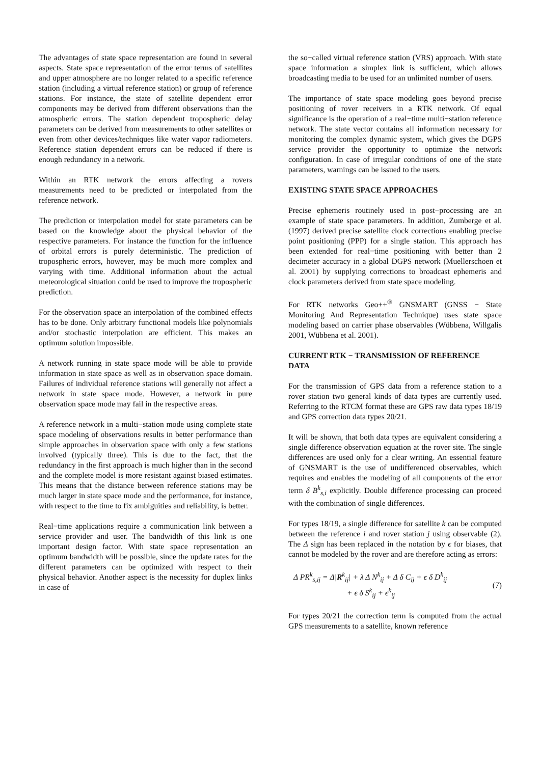The advantages of state space representation are found in several aspects. State space representation of the error terms of satellites and upper atmosphere are no longer related to a specific reference station (including a virtual reference station) or group of reference stations. For instance, the state of satellite dependent error components may be derived from different observations than the atmospheric errors. The station dependent tropospheric delay parameters can be derived from measurements to other satellites or even from other devices/techniques like water vapor radiometers. Reference station dependent errors can be reduced if there is enough redundancy in a network.
Within an RTK network the errors affecting a rovers measurements need to be predicted or interpolated from the reference network.
The prediction or interpolation model for state parameters can be based on the knowledge about the physical behavior of the respective parameters. For instance the function for the influence of orbital errors is purely deterministic. The prediction of tropospheric errors, however, may be much more complex and varying with time. Additional information about the actual meteorological situation could be used to improve the tropospheric prediction.
For the observation space an interpolation of the combined effects has to be done. Only arbitrary functional models like polynomials and/or stochastic interpolation are efficient. This makes an optimum solution impossible.
A network running in state space mode will be able to provide information in state space as well as in observation space domain. Failures of individual reference stations will generally not affect a network in state space mode. However, a network in pure observation space mode may fail in the respective areas.
A reference network in a multi−station mode using complete state space modeling of observations results in better performance than simple approaches in observation space with only a few stations involved (typically three). This is due to the fact, that the redundancy in the first approach is much higher than in the second and the complete model is more resistant against biased estimates. This means that the distance between reference stations may be much larger in state space mode and the performance, for instance, with respect to the time to fix ambiguities and reliability, is better.
Real−time applications require a communication link between a service provider and user. The bandwidth of this link is one important design factor. With state space representation an optimum bandwidth will be possible, since the update rates for the different parameters can be optimized with respect to their physical behavior. Another aspect is the necessity for duplex links in case of
the so−called virtual reference station (VRS) approach. With state space information a simplex link is sufficient, which allows broadcasting media to be used for an unlimited number of users.
The importance of state space modeling goes beyond precise positioning of rover receivers in a RTK network. Of equal significance is the operation of a real−time multi−station reference network. The state vector contains all information necessary for monitoring the complex dynamic system, which gives the DGPS service provider the opportunity to optimize the network configuration. In case of irregular conditions of one of the state parameters, warnings can be issued to the users.
EXISTING STATE SPACE APPROACHES
Precise ephemeris routinely used in post−processing are an example of state space parameters. In addition, Zumberge et al. (1997) derived precise satellite clock corrections enabling precise point positioning (PPP) for a single station. This approach has been extended for real−time positioning with better than 2 decimeter accuracy in a global DGPS network (Muellerschoen et al. 2001) by supplying corrections to broadcast ephemeris and clock parameters derived from state space modeling.
For RTK networks Geo++<sup>®</sup> GNSMART (GNSS − State Monitoring And Representation Technique) uses state space modeling based on carrier phase observables (Wübbena, Willgalis 2001, Wübbena et al. 2001).
CURRENT RTK − TRANSMISSION OF REFERENCE DATA
For the transmission of GPS data from a reference station to a rover station two general kinds of data types are currently used. Referring to the RTCM format these are GPS raw data types 18/19 and GPS correction data types 20/21.
It will be shown, that both data types are equivalent considering a single difference observation equation at the rover site. The single differences are used only for a clear writing. An essential feature of GNSMART is the use of undifferenced observables, which requires and enables the modeling of all components of the error term δ B<sup>k</sup><sub>s,i</sub> explicitly. Double difference processing can proceed with the combination of single differences.
For types 18/19, a single difference for satellite k can be computed between the reference i and rover station j using observable (2). The Δ sign has been replaced in the notation by ϵ for biases, that cannot be modeled by the rover and are therefore acting as errors:
Δ PR<sup>k</sup><sub>s,ij</sub> = Δ|R<sup>k</sup><sub>ij</sub>| + λ Δ N<sup>k</sup><sub>ij</sub> + Δ δ C<sub>ij</sub> + ϵ δ D<sup>k</sup><sub>ij</sub>
+ ϵ δ S<sup>k</sup><sub>ij</sub> + ϵ<sup>k</sup><sub>ij</sub>
(7)
For types 20/21 the correction term is computed from the actual GPS measurements to a satellite, known reference